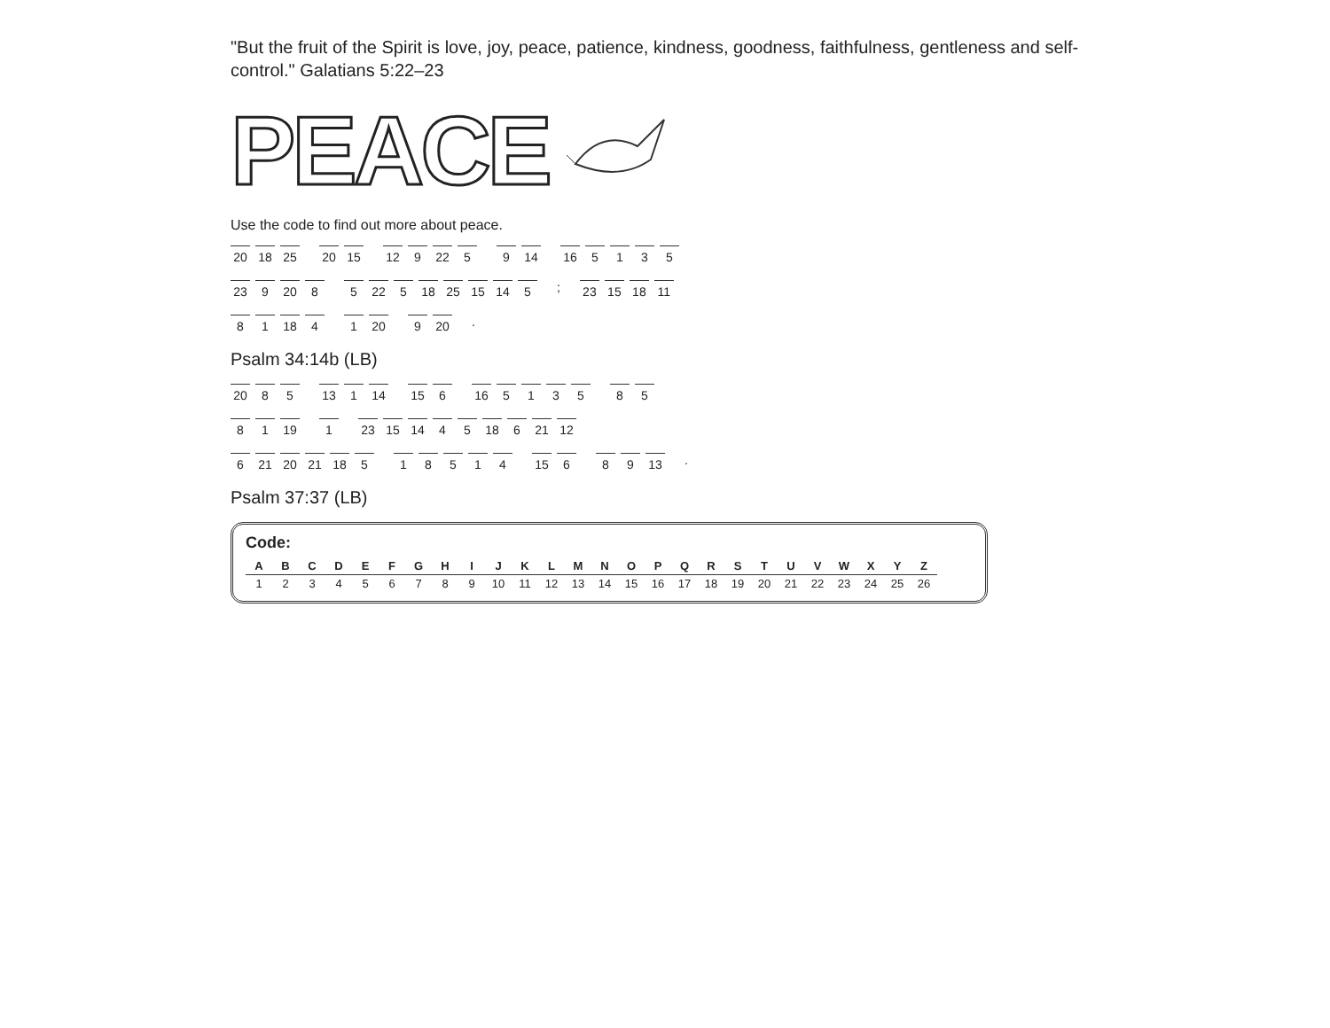"But the fruit of the Spirit is love, joy, peace, patience, kindness, goodness, faithfulness, gentleness and self-control." Galatians 5:22–23
PEACE
Use the code to find out more about peace.
20 18 25
20 15
12 9 22 5
9 14
16 5135
23 9 20 8
5 22 5 18 25 15 14 5
;
23 15 18 11
81 18 4
1 20
9 20
.
Psalm 34:14b (LB)
20 85
13 1 14
15 6
16 5135
85
81 19
1
23 15 14 45 18 6 21 12
6 21 20 21 18 5
18514
15 6
89 13
.
Psalm 37:37 (LB)
Code:
| A | B | C | D | E | F | G | H | I | J | K | L | M | N | O | P | Q | R | S | T | U | V | W | X | Y | Z |
| --- | --- | --- | --- | --- | --- | --- | --- | --- | --- | --- | --- | --- | --- | --- | --- | --- | --- | --- | --- | --- | --- | --- | --- | --- | --- |
| 1 | 2 | 3 | 4 | 5 | 6 | 7 | 8 | 9 | 10 | 11 | 12 | 13 | 14 | 15 | 16 | 17 | 18 | 19 | 20 | 21 | 22 | 23 | 24 | 25 | 26 |